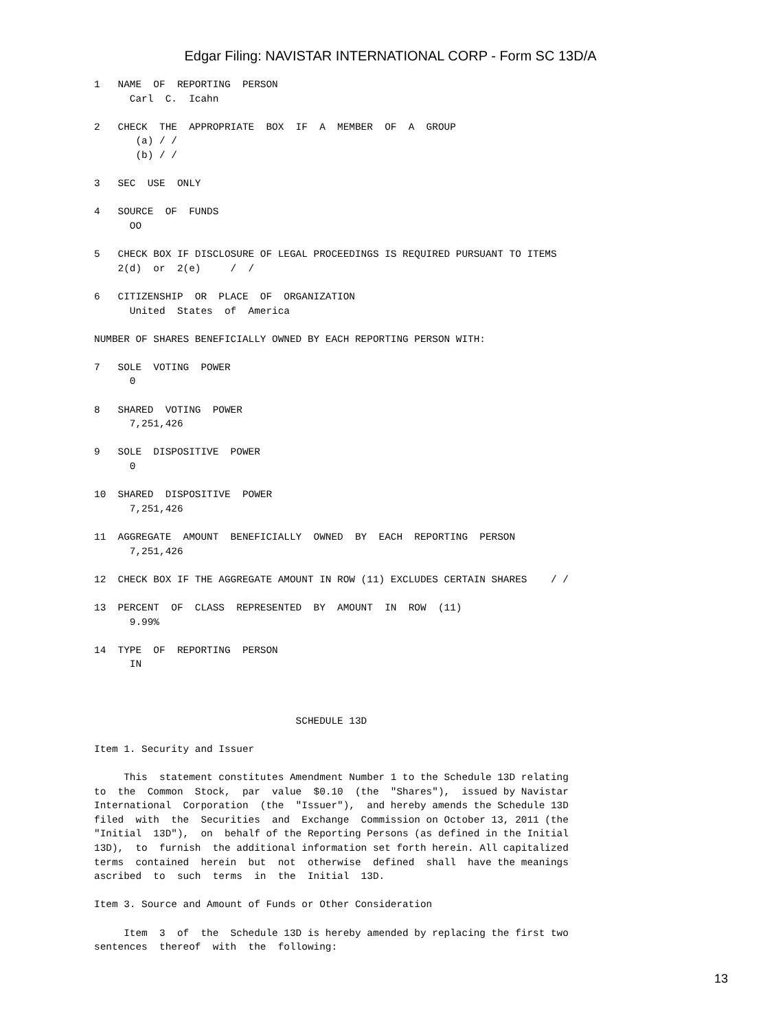Edgar Filing: NAVISTAR INTERNATIONAL CORP - Form SC 13D/A
1   NAME  OF  REPORTING  PERSON
      Carl  C.  Icahn

2   CHECK  THE  APPROPRIATE  BOX  IF  A  MEMBER  OF  A  GROUP
       (a) / /
       (b) / /

3   SEC  USE  ONLY

4   SOURCE  OF  FUNDS
      OO

5   CHECK BOX IF DISCLOSURE OF LEGAL PROCEEDINGS IS REQUIRED PURSUANT TO ITEMS
    2(d)  or  2(e)     /  /

6   CITIZENSHIP  OR  PLACE  OF  ORGANIZATION
      United  States  of  America

NUMBER OF SHARES BENEFICIALLY OWNED BY EACH REPORTING PERSON WITH:

7   SOLE  VOTING  POWER
      0

8   SHARED  VOTING  POWER
      7,251,426

9   SOLE  DISPOSITIVE  POWER
      0

10  SHARED  DISPOSITIVE  POWER
      7,251,426

11  AGGREGATE  AMOUNT  BENEFICIALLY  OWNED  BY  EACH  REPORTING  PERSON
      7,251,426

12  CHECK BOX IF THE AGGREGATE AMOUNT IN ROW (11) EXCLUDES CERTAIN SHARES    / /

13  PERCENT  OF  CLASS  REPRESENTED  BY  AMOUNT  IN  ROW  (11)
      9.99%

14  TYPE  OF  REPORTING  PERSON
      IN



                                  SCHEDULE 13D

Item 1. Security and Issuer

     This  statement constitutes Amendment Number 1 to the Schedule 13D relating
to  the  Common  Stock,  par  value  $0.10  (the  "Shares"),  issued by Navistar
International  Corporation  (the  "Issuer"),  and hereby amends the Schedule 13D
filed  with  the  Securities  and  Exchange  Commission on October 13, 2011 (the
"Initial  13D"),  on  behalf of the Reporting Persons (as defined in the Initial
13D),  to  furnish  the additional information set forth herein. All capitalized
terms  contained  herein  but  not  otherwise  defined  shall  have the meanings
ascribed  to  such  terms  in  the  Initial  13D.

Item 3. Source and Amount of Funds or Other Consideration

     Item  3  of  the  Schedule 13D is hereby amended by replacing the first two
sentences  thereof  with  the  following:
13